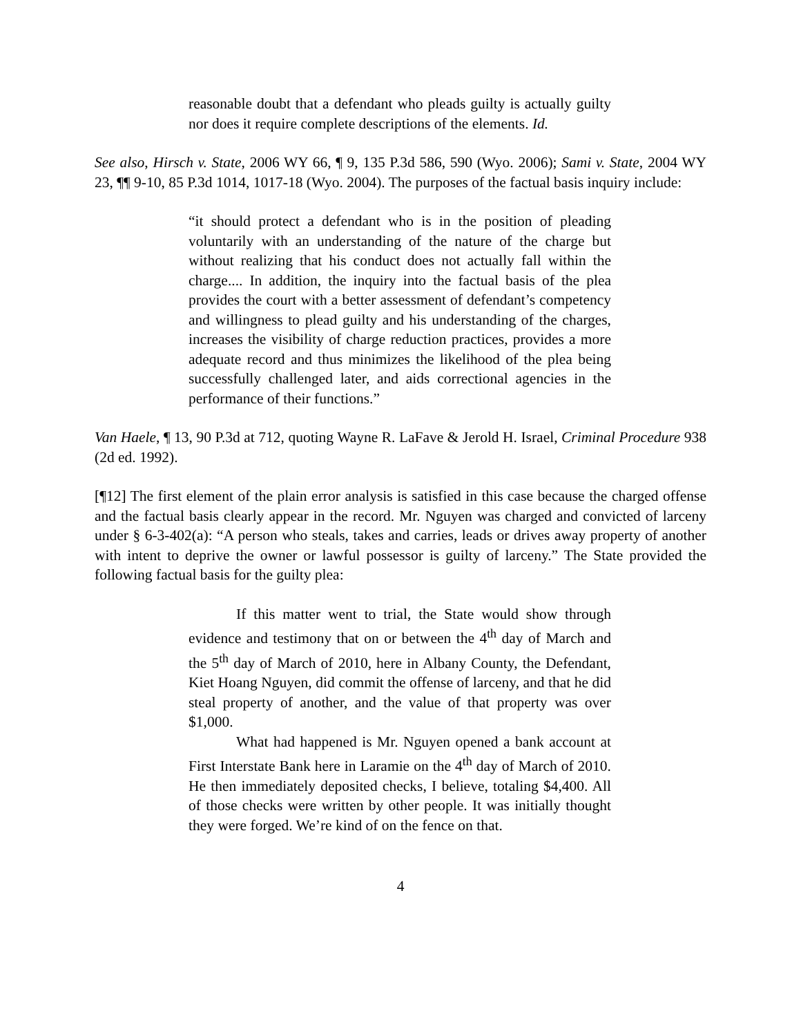reasonable doubt that a defendant who pleads guilty is actually guilty nor does it require complete descriptions of the elements. Id.
See also, Hirsch v. State, 2006 WY 66, ¶ 9, 135 P.3d 586, 590 (Wyo. 2006); Sami v. State, 2004 WY 23, ¶¶ 9-10, 85 P.3d 1014, 1017-18 (Wyo. 2004). The purposes of the factual basis inquiry include:
“it should protect a defendant who is in the position of pleading voluntarily with an understanding of the nature of the charge but without realizing that his conduct does not actually fall within the charge.... In addition, the inquiry into the factual basis of the plea provides the court with a better assessment of defendant’s competency and willingness to plead guilty and his understanding of the charges, increases the visibility of charge reduction practices, provides a more adequate record and thus minimizes the likelihood of the plea being successfully challenged later, and aids correctional agencies in the performance of their functions.”
Van Haele, ¶ 13, 90 P.3d at 712, quoting Wayne R. LaFave & Jerold H. Israel, Criminal Procedure 938 (2d ed. 1992).
[¶12] The first element of the plain error analysis is satisfied in this case because the charged offense and the factual basis clearly appear in the record. Mr. Nguyen was charged and convicted of larceny under § 6-3-402(a): “A person who steals, takes and carries, leads or drives away property of another with intent to deprive the owner or lawful possessor is guilty of larceny.” The State provided the following factual basis for the guilty plea:
If this matter went to trial, the State would show through evidence and testimony that on or between the 4<sup>th</sup> day of March and the 5<sup>th</sup> day of March of 2010, here in Albany County, the Defendant, Kiet Hoang Nguyen, did commit the offense of larceny, and that he did steal property of another, and the value of that property was over $1,000.
What had happened is Mr. Nguyen opened a bank account at First Interstate Bank here in Laramie on the 4<sup>th</sup> day of March of 2010. He then immediately deposited checks, I believe, totaling $4,400. All of those checks were written by other people. It was initially thought they were forged. We’re kind of on the fence on that.
4